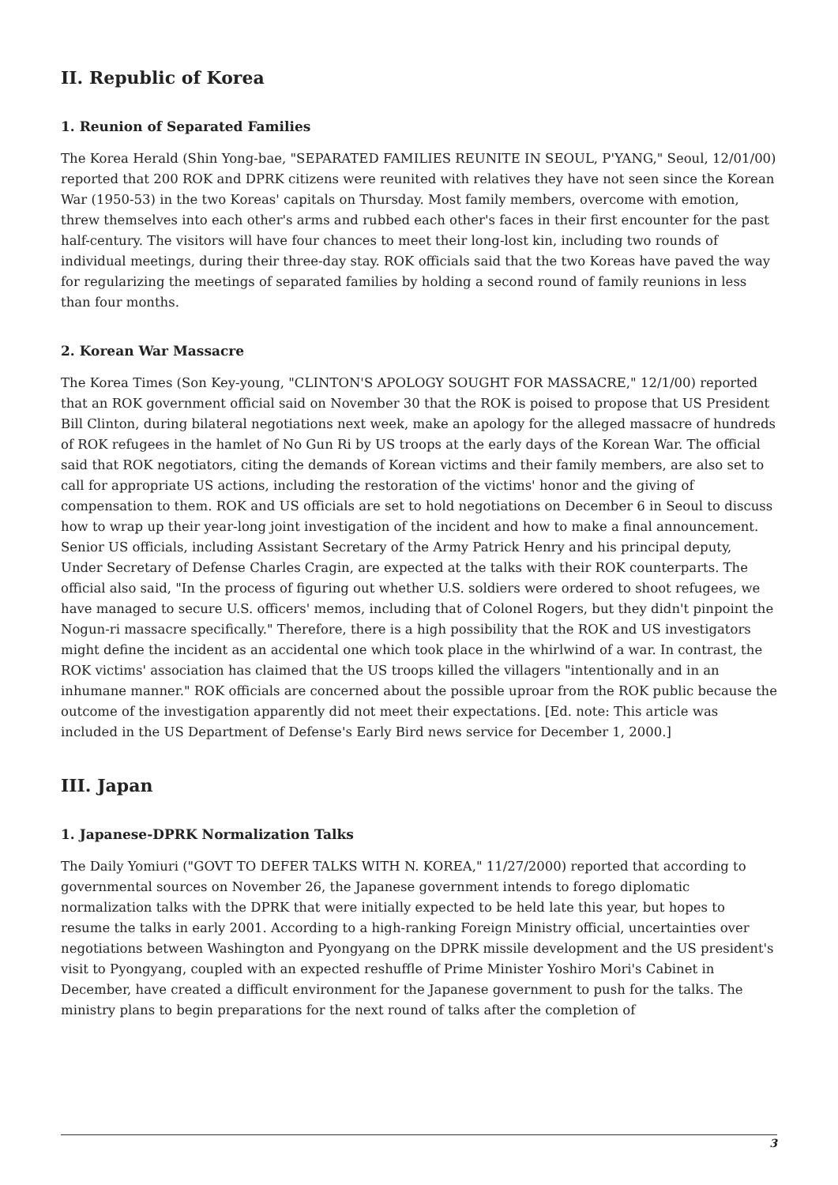II. Republic of Korea
1. Reunion of Separated Families
The Korea Herald (Shin Yong-bae, "SEPARATED FAMILIES REUNITE IN SEOUL, P'YANG," Seoul, 12/01/00) reported that 200 ROK and DPRK citizens were reunited with relatives they have not seen since the Korean War (1950-53) in the two Koreas' capitals on Thursday. Most family members, overcome with emotion, threw themselves into each other's arms and rubbed each other's faces in their first encounter for the past half-century. The visitors will have four chances to meet their long-lost kin, including two rounds of individual meetings, during their three-day stay. ROK officials said that the two Koreas have paved the way for regularizing the meetings of separated families by holding a second round of family reunions in less than four months.
2. Korean War Massacre
The Korea Times (Son Key-young, "CLINTON'S APOLOGY SOUGHT FOR MASSACRE," 12/1/00) reported that an ROK government official said on November 30 that the ROK is poised to propose that US President Bill Clinton, during bilateral negotiations next week, make an apology for the alleged massacre of hundreds of ROK refugees in the hamlet of No Gun Ri by US troops at the early days of the Korean War. The official said that ROK negotiators, citing the demands of Korean victims and their family members, are also set to call for appropriate US actions, including the restoration of the victims' honor and the giving of compensation to them. ROK and US officials are set to hold negotiations on December 6 in Seoul to discuss how to wrap up their year-long joint investigation of the incident and how to make a final announcement. Senior US officials, including Assistant Secretary of the Army Patrick Henry and his principal deputy, Under Secretary of Defense Charles Cragin, are expected at the talks with their ROK counterparts. The official also said, "In the process of figuring out whether U.S. soldiers were ordered to shoot refugees, we have managed to secure U.S. officers' memos, including that of Colonel Rogers, but they didn't pinpoint the Nogun-ri massacre specifically." Therefore, there is a high possibility that the ROK and US investigators might define the incident as an accidental one which took place in the whirlwind of a war. In contrast, the ROK victims' association has claimed that the US troops killed the villagers "intentionally and in an inhumane manner." ROK officials are concerned about the possible uproar from the ROK public because the outcome of the investigation apparently did not meet their expectations. [Ed. note: This article was included in the US Department of Defense's Early Bird news service for December 1, 2000.]
III. Japan
1. Japanese-DPRK Normalization Talks
The Daily Yomiuri ("GOVT TO DEFER TALKS WITH N. KOREA," 11/27/2000) reported that according to governmental sources on November 26, the Japanese government intends to forego diplomatic normalization talks with the DPRK that were initially expected to be held late this year, but hopes to resume the talks in early 2001. According to a high-ranking Foreign Ministry official, uncertainties over negotiations between Washington and Pyongyang on the DPRK missile development and the US president's visit to Pyongyang, coupled with an expected reshuffle of Prime Minister Yoshiro Mori's Cabinet in December, have created a difficult environment for the Japanese government to push for the talks. The ministry plans to begin preparations for the next round of talks after the completion of
3